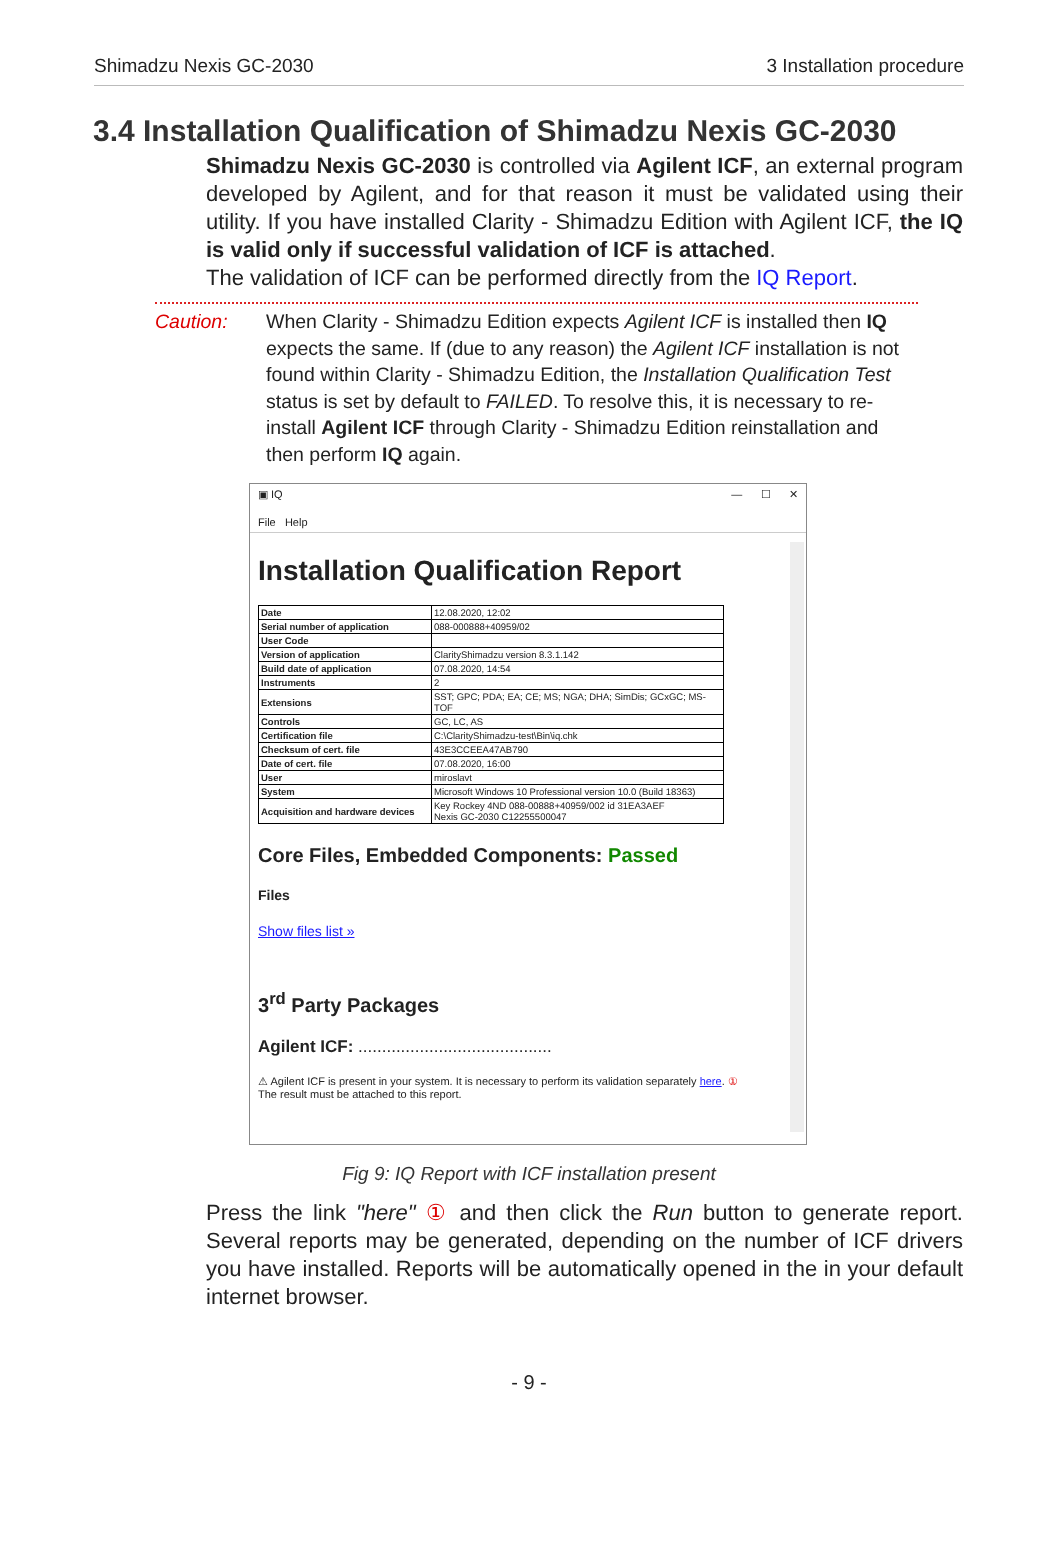Shimadzu Nexis GC-2030 3 Installation procedure
3.4 Installation Qualification of Shimadzu Nexis GC-2030
Shimadzu Nexis GC-2030 is controlled via Agilent ICF, an external program developed by Agilent, and for that reason it must be validated using their utility. If you have installed Clarity - Shimadzu Edition with Agilent ICF, the IQ is valid only if successful validation of ICF is attached.
The validation of ICF can be performed directly from the IQ Report.
Caution: When Clarity - Shimadzu Edition expects Agilent ICF is installed then IQ expects the same. If (due to any reason) the Agilent ICF installation is not found within Clarity - Shimadzu Edition, the Installation Qualification Test status is set by default to FAILED. To resolve this, it is necessary to re-install Agilent ICF through Clarity - Shimadzu Edition reinstallation and then perform IQ again.
▣ IQ — ☐ ✕
File Help
Installation Qualification Report
| Date | 12.08.2020, 12:02 |
| Serial number of application | 088-000888+40959/02 |
| User Code | |
| Version of application | ClarityShimadzu version 8.3.1.142 |
| Build date of application | 07.08.2020, 14:54 |
| Instruments | 2 |
| Extensions | SST; GPC; PDA; EA; CE; MS; NGA; DHA; SimDis; GCxGC; MS-TOF |
| Controls | GC, LC, AS |
| Certification file | C:\ClarityShimadzu-test\Bin\iq.chk |
| Checksum of cert. file | 43E3CCEEA47AB790 |
| Date of cert. file | 07.08.2020, 16:00 |
| User | miroslavt |
| System | Microsoft Windows 10 Professional version 10.0 (Build 18363) |
| Acquisition and hardware devices | Key Rockey 4ND 088-00888+40959/002 id 31EA3AEF Nexis GC-2030 C12255500047 |
Core Files, Embedded Components: Passed
Files
Show files list »
3<sup>rd</sup> Party Packages
Agilent ICF: .........................................
⚠ Agilent ICF is present in your system. It is necessary to perform its validation separately here. ①
The result must be attached to this report.
Fig 9: IQ Report with ICF installation present
Press the link "here" ① and then click the Run button to generate report. Several reports may be generated, depending on the number of ICF drivers you have installed. Reports will be automatically opened in the in your default internet browser.
- 9 -